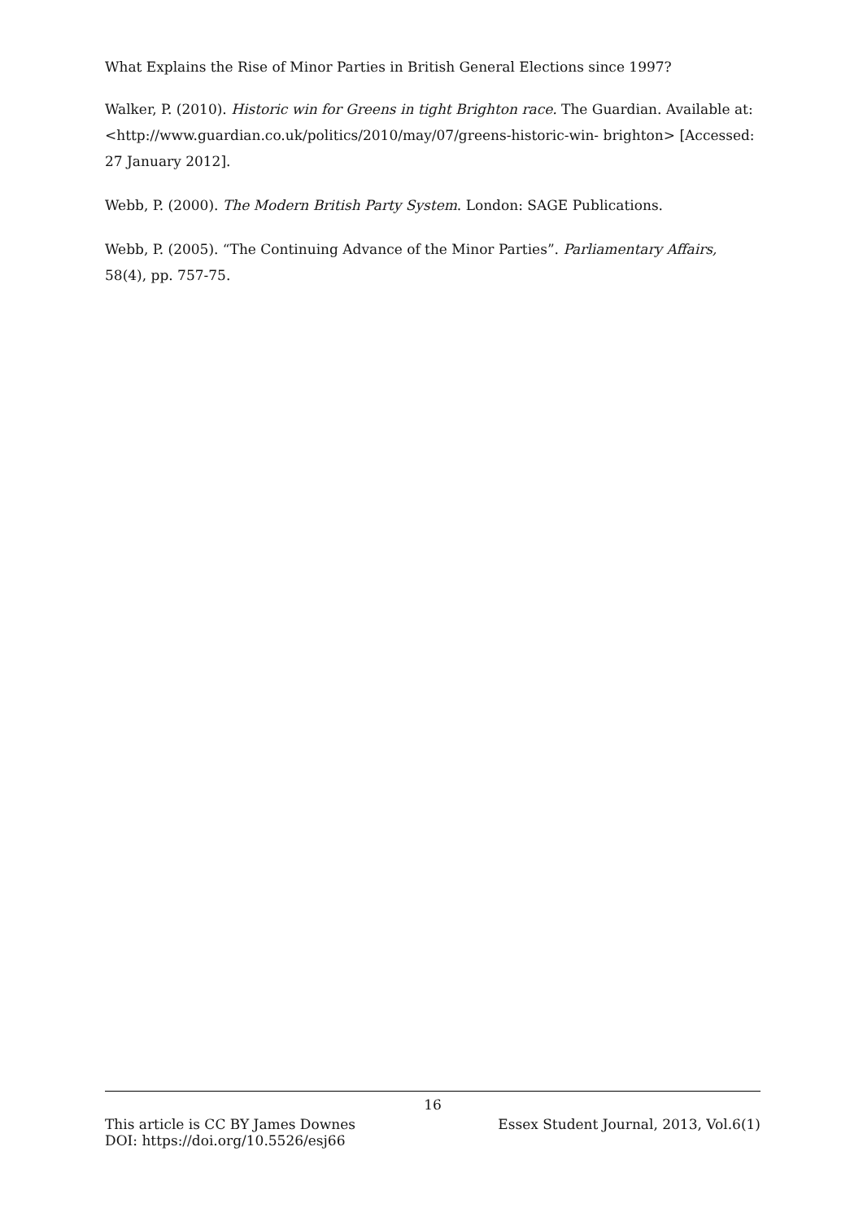What Explains the Rise of Minor Parties in British General Elections since 1997?
Walker, P. (2010). Historic win for Greens in tight Brighton race. The Guardian. Available at: <http://www.guardian.co.uk/politics/2010/may/07/greens-historic-win- brighton> [Accessed: 27 January 2012].
Webb, P. (2000). The Modern British Party System. London: SAGE Publications.
Webb, P. (2005). “The Continuing Advance of the Minor Parties”. Parliamentary Affairs, 58(4), pp. 757-75.
16
This article is CC BY James Downes Essex Student Journal, 2013, Vol.6(1)
DOI: https://doi.org/10.5526/esj66